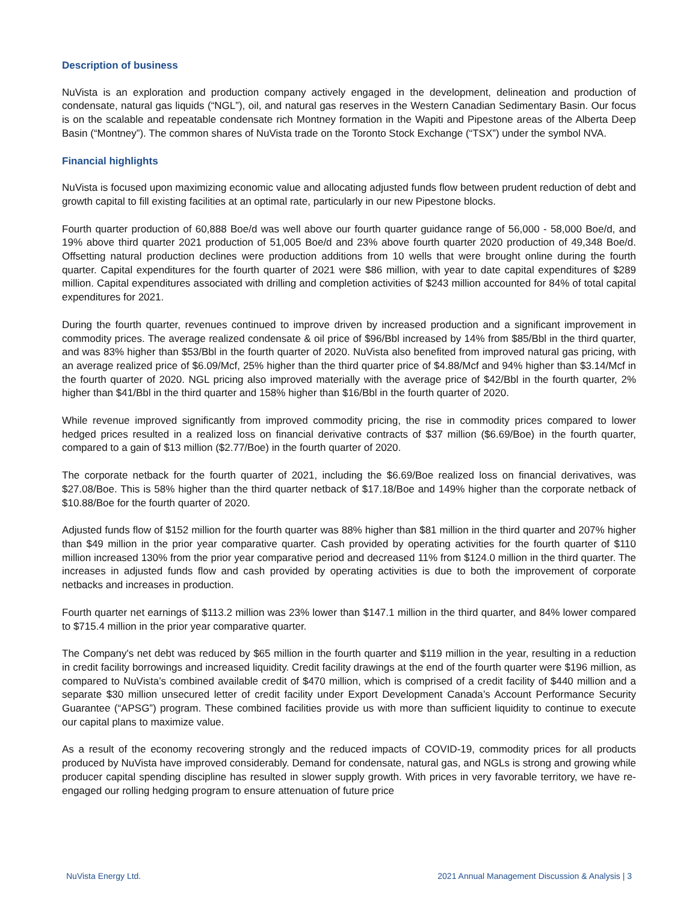Description of business
NuVista is an exploration and production company actively engaged in the development, delineation and production of condensate, natural gas liquids (“NGL”), oil, and natural gas reserves in the Western Canadian Sedimentary Basin. Our focus is on the scalable and repeatable condensate rich Montney formation in the Wapiti and Pipestone areas of the Alberta Deep Basin (“Montney”). The common shares of NuVista trade on the Toronto Stock Exchange (“TSX”) under the symbol NVA.
Financial highlights
NuVista is focused upon maximizing economic value and allocating adjusted funds flow between prudent reduction of debt and growth capital to fill existing facilities at an optimal rate, particularly in our new Pipestone blocks.
Fourth quarter production of 60,888 Boe/d was well above our fourth quarter guidance range of 56,000 - 58,000 Boe/d, and 19% above third quarter 2021 production of 51,005 Boe/d and 23% above fourth quarter 2020 production of 49,348 Boe/d. Offsetting natural production declines were production additions from 10 wells that were brought online during the fourth quarter. Capital expenditures for the fourth quarter of 2021 were $86 million, with year to date capital expenditures of $289 million. Capital expenditures associated with drilling and completion activities of $243 million accounted for 84% of total capital expenditures for 2021.
During the fourth quarter, revenues continued to improve driven by increased production and a significant improvement in commodity prices. The average realized condensate & oil price of $96/Bbl increased by 14% from $85/Bbl in the third quarter, and was 83% higher than $53/Bbl in the fourth quarter of 2020. NuVista also benefited from improved natural gas pricing, with an average realized price of $6.09/Mcf, 25% higher than the third quarter price of $4.88/Mcf and 94% higher than $3.14/Mcf in the fourth quarter of 2020. NGL pricing also improved materially with the average price of $42/Bbl in the fourth quarter, 2% higher than $41/Bbl in the third quarter and 158% higher than $16/Bbl in the fourth quarter of 2020.
While revenue improved significantly from improved commodity pricing, the rise in commodity prices compared to lower hedged prices resulted in a realized loss on financial derivative contracts of $37 million ($6.69/Boe) in the fourth quarter, compared to a gain of $13 million ($2.77/Boe) in the fourth quarter of 2020.
The corporate netback for the fourth quarter of 2021, including the $6.69/Boe realized loss on financial derivatives, was $27.08/Boe. This is 58% higher than the third quarter netback of $17.18/Boe and 149% higher than the corporate netback of $10.88/Boe for the fourth quarter of 2020.
Adjusted funds flow of $152 million for the fourth quarter was 88% higher than $81 million in the third quarter and 207% higher than $49 million in the prior year comparative quarter. Cash provided by operating activities for the fourth quarter of $110 million increased 130% from the prior year comparative period and decreased 11% from $124.0 million in the third quarter. The increases in adjusted funds flow and cash provided by operating activities is due to both the improvement of corporate netbacks and increases in production.
Fourth quarter net earnings of $113.2 million was 23% lower than $147.1 million in the third quarter, and 84% lower compared to $715.4 million in the prior year comparative quarter.
The Company's net debt was reduced by $65 million in the fourth quarter and $119 million in the year, resulting in a reduction in credit facility borrowings and increased liquidity. Credit facility drawings at the end of the fourth quarter were $196 million, as compared to NuVista’s combined available credit of $470 million, which is comprised of a credit facility of $440 million and a separate $30 million unsecured letter of credit facility under Export Development Canada’s Account Performance Security Guarantee (“APSG”) program. These combined facilities provide us with more than sufficient liquidity to continue to execute our capital plans to maximize value.
As a result of the economy recovering strongly and the reduced impacts of COVID-19, commodity prices for all products produced by NuVista have improved considerably. Demand for condensate, natural gas, and NGLs is strong and growing while producer capital spending discipline has resulted in slower supply growth. With prices in very favorable territory, we have re-engaged our rolling hedging program to ensure attenuation of future price
NuVista Energy Ltd. 2021 Annual Management Discussion & Analysis | 3